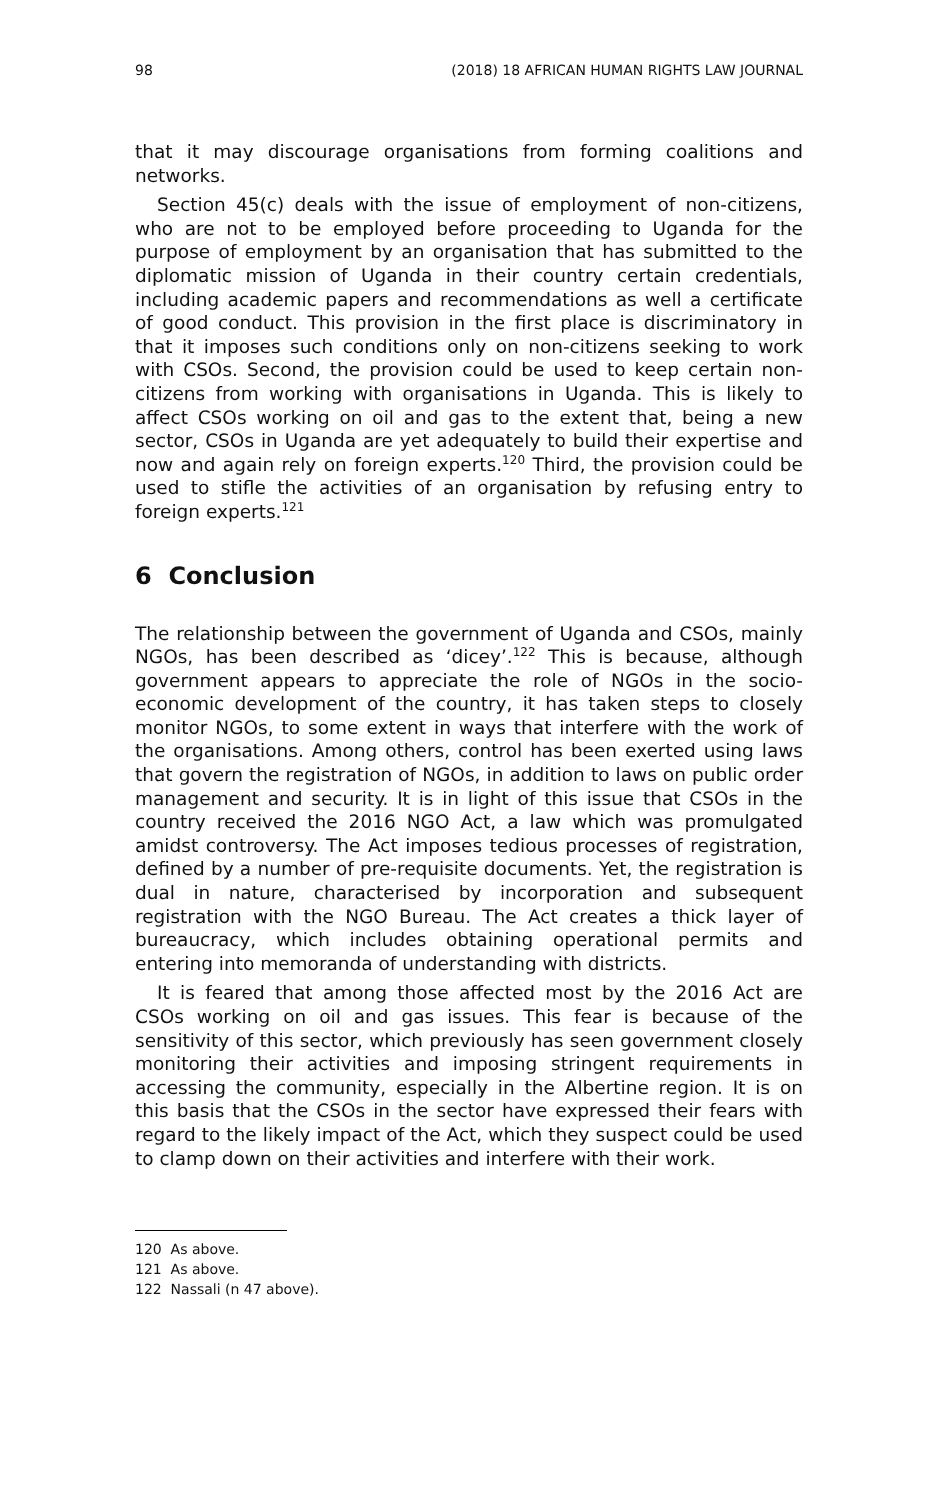98 (2018) 18 AFRICAN HUMAN RIGHTS LAW JOURNAL
that it may discourage organisations from forming coalitions and networks.
Section 45(c) deals with the issue of employment of non-citizens, who are not to be employed before proceeding to Uganda for the purpose of employment by an organisation that has submitted to the diplomatic mission of Uganda in their country certain credentials, including academic papers and recommendations as well a certificate of good conduct. This provision in the first place is discriminatory in that it imposes such conditions only on non-citizens seeking to work with CSOs. Second, the provision could be used to keep certain non-citizens from working with organisations in Uganda. This is likely to affect CSOs working on oil and gas to the extent that, being a new sector, CSOs in Uganda are yet adequately to build their expertise and now and again rely on foreign experts.<sup>120</sup> Third, the provision could be used to stifle the activities of an organisation by refusing entry to foreign experts.<sup>121</sup>
6 Conclusion
The relationship between the government of Uganda and CSOs, mainly NGOs, has been described as ‘dicey’.<sup>122</sup> This is because, although government appears to appreciate the role of NGOs in the socio-economic development of the country, it has taken steps to closely monitor NGOs, to some extent in ways that interfere with the work of the organisations. Among others, control has been exerted using laws that govern the registration of NGOs, in addition to laws on public order management and security. It is in light of this issue that CSOs in the country received the 2016 NGO Act, a law which was promulgated amidst controversy. The Act imposes tedious processes of registration, defined by a number of pre-requisite documents. Yet, the registration is dual in nature, characterised by incorporation and subsequent registration with the NGO Bureau. The Act creates a thick layer of bureaucracy, which includes obtaining operational permits and entering into memoranda of understanding with districts.
It is feared that among those affected most by the 2016 Act are CSOs working on oil and gas issues. This fear is because of the sensitivity of this sector, which previously has seen government closely monitoring their activities and imposing stringent requirements in accessing the community, especially in the Albertine region. It is on this basis that the CSOs in the sector have expressed their fears with regard to the likely impact of the Act, which they suspect could be used to clamp down on their activities and interfere with their work.
120 As above.
121 As above.
122 Nassali (n 47 above).